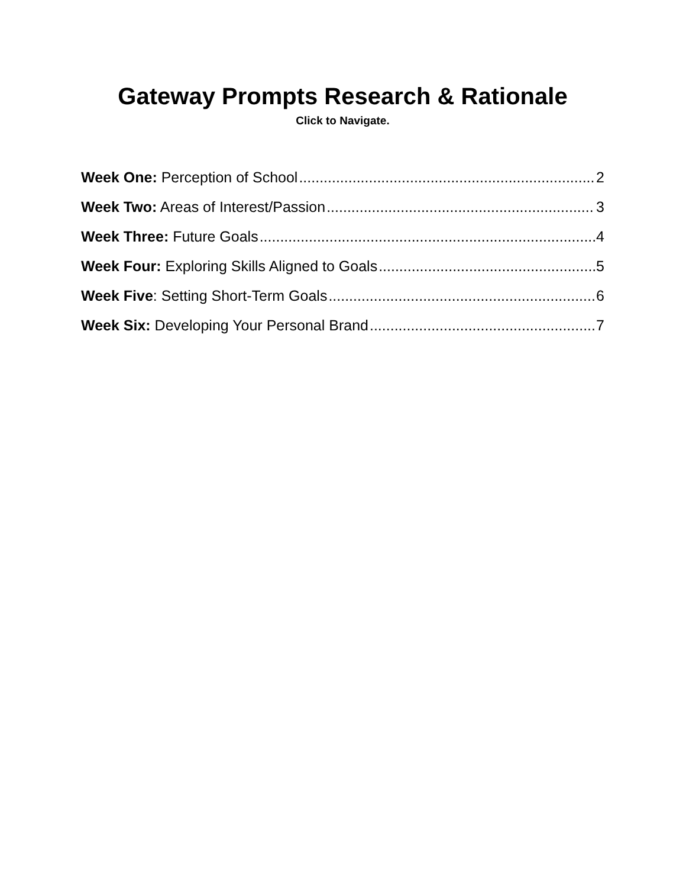Gateway Prompts Research & Rationale
Click to Navigate.
Week One: Perception of School 2
Week Two: Areas of Interest/Passion 3
Week Three: Future Goals 4
Week Four: Exploring Skills Aligned to Goals 5
Week Five: Setting Short-Term Goals 6
Week Six: Developing Your Personal Brand 7